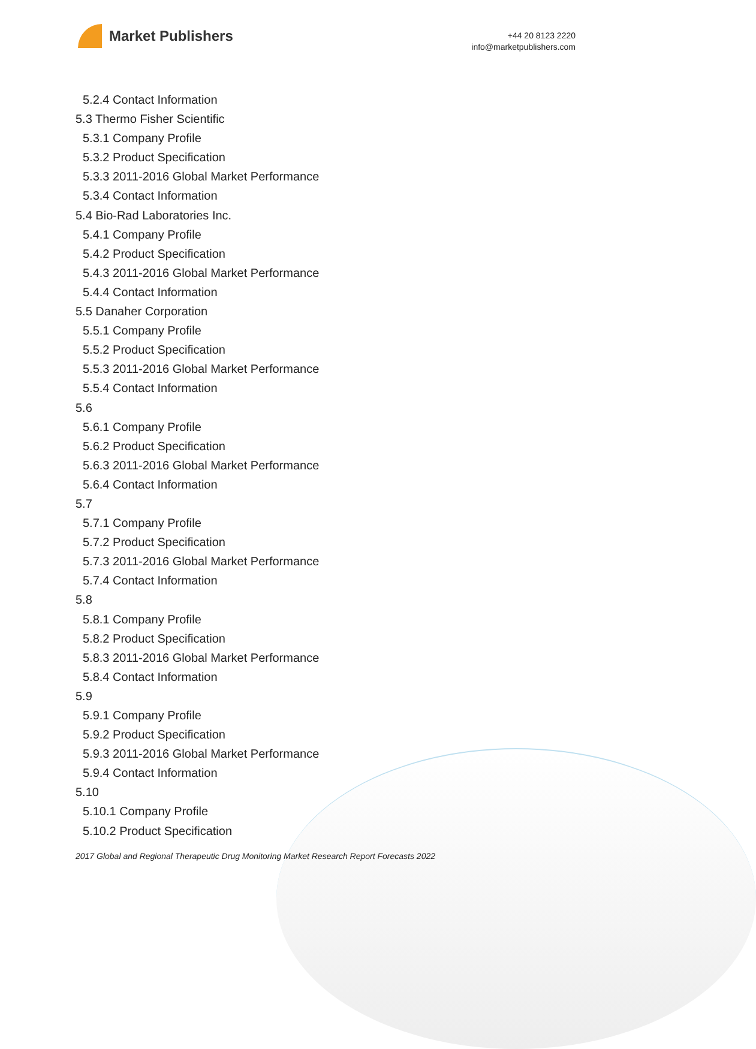Market Publishers
+44 20 8123 2220
info@marketpublishers.com
5.2.4 Contact Information
5.3 Thermo Fisher Scientific
5.3.1 Company Profile
5.3.2 Product Specification
5.3.3 2011-2016 Global Market Performance
5.3.4 Contact Information
5.4 Bio-Rad Laboratories Inc.
5.4.1 Company Profile
5.4.2 Product Specification
5.4.3 2011-2016 Global Market Performance
5.4.4 Contact Information
5.5 Danaher Corporation
5.5.1 Company Profile
5.5.2 Product Specification
5.5.3 2011-2016 Global Market Performance
5.5.4 Contact Information
5.6
5.6.1 Company Profile
5.6.2 Product Specification
5.6.3 2011-2016 Global Market Performance
5.6.4 Contact Information
5.7
5.7.1 Company Profile
5.7.2 Product Specification
5.7.3 2011-2016 Global Market Performance
5.7.4 Contact Information
5.8
5.8.1 Company Profile
5.8.2 Product Specification
5.8.3 2011-2016 Global Market Performance
5.8.4 Contact Information
5.9
5.9.1 Company Profile
5.9.2 Product Specification
5.9.3 2011-2016 Global Market Performance
5.9.4 Contact Information
5.10
5.10.1 Company Profile
5.10.2 Product Specification
2017 Global and Regional Therapeutic Drug Monitoring Market Research Report Forecasts 2022